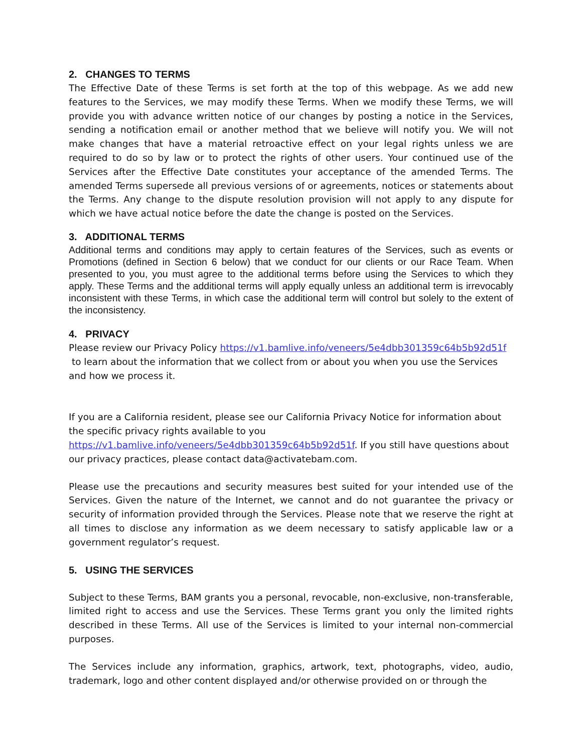2. CHANGES TO TERMS
The Effective Date of these Terms is set forth at the top of this webpage. As we add new features to the Services, we may modify these Terms. When we modify these Terms, we will provide you with advance written notice of our changes by posting a notice in the Services, sending a notification email or another method that we believe will notify you. We will not make changes that have a material retroactive effect on your legal rights unless we are required to do so by law or to protect the rights of other users. Your continued use of the Services after the Effective Date constitutes your acceptance of the amended Terms. The amended Terms supersede all previous versions of or agreements, notices or statements about the Terms. Any change to the dispute resolution provision will not apply to any dispute for which we have actual notice before the date the change is posted on the Services.
3. ADDITIONAL TERMS
Additional terms and conditions may apply to certain features of the Services, such as events or Promotions (defined in Section 6 below) that we conduct for our clients or our Race Team. When presented to you, you must agree to the additional terms before using the Services to which they apply. These Terms and the additional terms will apply equally unless an additional term is irrevocably inconsistent with these Terms, in which case the additional term will control but solely to the extent of the inconsistency.
4. PRIVACY
Please review our Privacy Policy https://v1.bamlive.info/veneers/5e4dbb301359c64b5b92d51f
to learn about the information that we collect from or about you when you use the Services and how we process it.
If you are a California resident, please see our California Privacy Notice for information about the specific privacy rights available to you
https://v1.bamlive.info/veneers/5e4dbb301359c64b5b92d51f. If you still have questions about our privacy practices, please contact data@activatebam.com.
Please use the precautions and security measures best suited for your intended use of the Services. Given the nature of the Internet, we cannot and do not guarantee the privacy or security of information provided through the Services. Please note that we reserve the right at all times to disclose any information as we deem necessary to satisfy applicable law or a government regulator’s request.
5. USING THE SERVICES
Subject to these Terms, BAM grants you a personal, revocable, non-exclusive, non-transferable, limited right to access and use the Services. These Terms grant you only the limited rights described in these Terms. All use of the Services is limited to your internal non-commercial purposes.
The Services include any information, graphics, artwork, text, photographs, video, audio, trademark, logo and other content displayed and/or otherwise provided on or through the